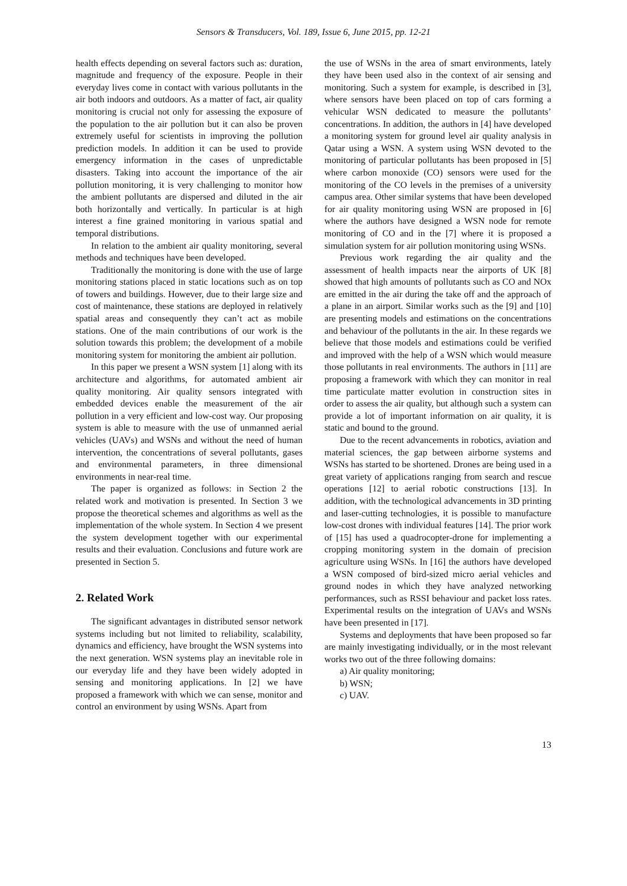Sensors & Transducers, Vol. 189, Issue 6, June 2015, pp. 12-21
health effects depending on several factors such as: duration, magnitude and frequency of the exposure. People in their everyday lives come in contact with various pollutants in the air both indoors and outdoors. As a matter of fact, air quality monitoring is crucial not only for assessing the exposure of the population to the air pollution but it can also be proven extremely useful for scientists in improving the pollution prediction models. In addition it can be used to provide emergency information in the cases of unpredictable disasters. Taking into account the importance of the air pollution monitoring, it is very challenging to monitor how the ambient pollutants are dispersed and diluted in the air both horizontally and vertically. In particular is at high interest a fine grained monitoring in various spatial and temporal distributions.
In relation to the ambient air quality monitoring, several methods and techniques have been developed.
Traditionally the monitoring is done with the use of large monitoring stations placed in static locations such as on top of towers and buildings. However, due to their large size and cost of maintenance, these stations are deployed in relatively spatial areas and consequently they can’t act as mobile stations. One of the main contributions of our work is the solution towards this problem; the development of a mobile monitoring system for monitoring the ambient air pollution.
In this paper we present a WSN system [1] along with its architecture and algorithms, for automated ambient air quality monitoring. Air quality sensors integrated with embedded devices enable the measurement of the air pollution in a very efficient and low-cost way. Our proposing system is able to measure with the use of unmanned aerial vehicles (UAVs) and WSNs and without the need of human intervention, the concentrations of several pollutants, gases and environmental parameters, in three dimensional environments in near-real time.
The paper is organized as follows: in Section 2 the related work and motivation is presented. In Section 3 we propose the theoretical schemes and algorithms as well as the implementation of the whole system. In Section 4 we present the system development together with our experimental results and their evaluation. Conclusions and future work are presented in Section 5.
2. Related Work
The significant advantages in distributed sensor network systems including but not limited to reliability, scalability, dynamics and efficiency, have brought the WSN systems into the next generation. WSN systems play an inevitable role in our everyday life and they have been widely adopted in sensing and monitoring applications. In [2] we have proposed a framework with which we can sense, monitor and control an environment by using WSNs. Apart from
the use of WSNs in the area of smart environments, lately they have been used also in the context of air sensing and monitoring. Such a system for example, is described in [3], where sensors have been placed on top of cars forming a vehicular WSN dedicated to measure the pollutants’ concentrations. In addition, the authors in [4] have developed a monitoring system for ground level air quality analysis in Qatar using a WSN. A system using WSN devoted to the monitoring of particular pollutants has been proposed in [5] where carbon monoxide (CO) sensors were used for the monitoring of the CO levels in the premises of a university campus area. Other similar systems that have been developed for air quality monitoring using WSN are proposed in [6] where the authors have designed a WSN node for remote monitoring of CO and in the [7] where it is proposed a simulation system for air pollution monitoring using WSNs.
Previous work regarding the air quality and the assessment of health impacts near the airports of UK [8] showed that high amounts of pollutants such as CO and NOx are emitted in the air during the take off and the approach of a plane in an airport. Similar works such as the [9] and [10] are presenting models and estimations on the concentrations and behaviour of the pollutants in the air. In these regards we believe that those models and estimations could be verified and improved with the help of a WSN which would measure those pollutants in real environments. The authors in [11] are proposing a framework with which they can monitor in real time particulate matter evolution in construction sites in order to assess the air quality, but although such a system can provide a lot of important information on air quality, it is static and bound to the ground.
Due to the recent advancements in robotics, aviation and material sciences, the gap between airborne systems and WSNs has started to be shortened. Drones are being used in a great variety of applications ranging from search and rescue operations [12] to aerial robotic constructions [13]. In addition, with the technological advancements in 3D printing and laser-cutting technologies, it is possible to manufacture low-cost drones with individual features [14]. The prior work of [15] has used a quadrocopter-drone for implementing a cropping monitoring system in the domain of precision agriculture using WSNs. In [16] the authors have developed a WSN composed of bird-sized micro aerial vehicles and ground nodes in which they have analyzed networking performances, such as RSSI behaviour and packet loss rates. Experimental results on the integration of UAVs and WSNs have been presented in [17].
Systems and deployments that have been proposed so far are mainly investigating individually, or in the most relevant works two out of the three following domains:
a) Air quality monitoring;
b) WSN;
c) UAV.
13